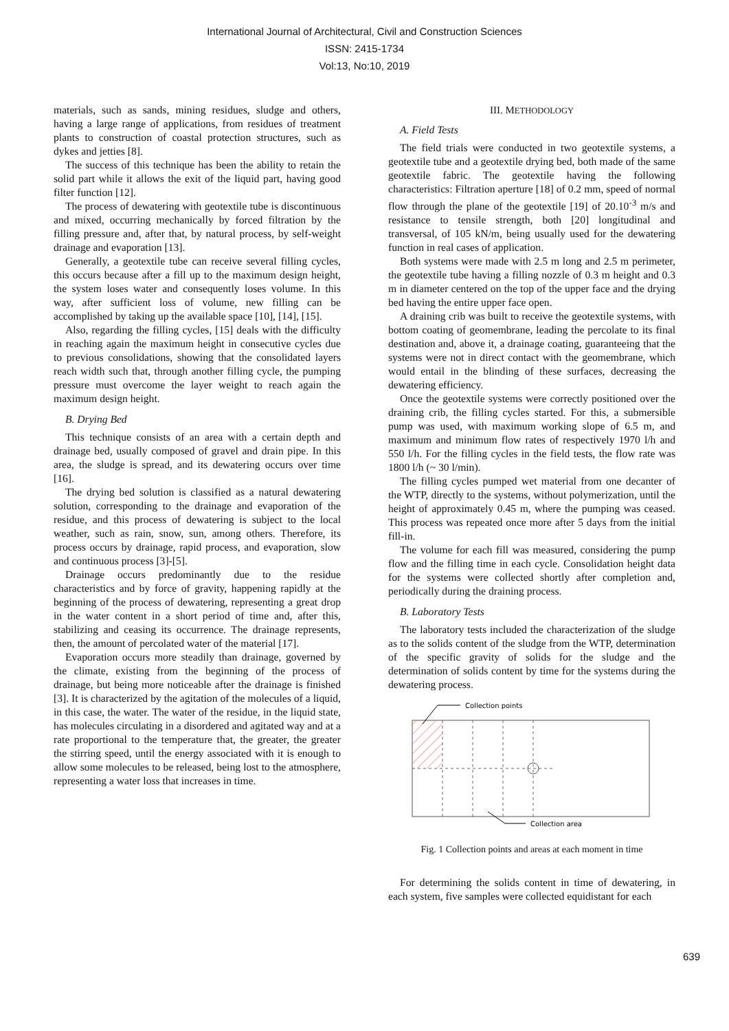International Journal of Architectural, Civil and Construction Sciences
ISSN: 2415-1734
Vol:13, No:10, 2019
materials, such as sands, mining residues, sludge and others, having a large range of applications, from residues of treatment plants to construction of coastal protection structures, such as dykes and jetties [8].
The success of this technique has been the ability to retain the solid part while it allows the exit of the liquid part, having good filter function [12].
The process of dewatering with geotextile tube is discontinuous and mixed, occurring mechanically by forced filtration by the filling pressure and, after that, by natural process, by self-weight drainage and evaporation [13].
Generally, a geotextile tube can receive several filling cycles, this occurs because after a fill up to the maximum design height, the system loses water and consequently loses volume. In this way, after sufficient loss of volume, new filling can be accomplished by taking up the available space [10], [14], [15].
Also, regarding the filling cycles, [15] deals with the difficulty in reaching again the maximum height in consecutive cycles due to previous consolidations, showing that the consolidated layers reach width such that, through another filling cycle, the pumping pressure must overcome the layer weight to reach again the maximum design height.
B. Drying Bed
This technique consists of an area with a certain depth and drainage bed, usually composed of gravel and drain pipe. In this area, the sludge is spread, and its dewatering occurs over time [16].
The drying bed solution is classified as a natural dewatering solution, corresponding to the drainage and evaporation of the residue, and this process of dewatering is subject to the local weather, such as rain, snow, sun, among others. Therefore, its process occurs by drainage, rapid process, and evaporation, slow and continuous process [3]-[5].
Drainage occurs predominantly due to the residue characteristics and by force of gravity, happening rapidly at the beginning of the process of dewatering, representing a great drop in the water content in a short period of time and, after this, stabilizing and ceasing its occurrence. The drainage represents, then, the amount of percolated water of the material [17].
Evaporation occurs more steadily than drainage, governed by the climate, existing from the beginning of the process of drainage, but being more noticeable after the drainage is finished [3]. It is characterized by the agitation of the molecules of a liquid, in this case, the water. The water of the residue, in the liquid state, has molecules circulating in a disordered and agitated way and at a rate proportional to the temperature that, the greater, the greater the stirring speed, until the energy associated with it is enough to allow some molecules to be released, being lost to the atmosphere, representing a water loss that increases in time.
III. METHODOLOGY
A. Field Tests
The field trials were conducted in two geotextile systems, a geotextile tube and a geotextile drying bed, both made of the same geotextile fabric. The geotextile having the following characteristics: Filtration aperture [18] of 0.2 mm, speed of normal flow through the plane of the geotextile [19] of 20.10<sup>-3</sup> m/s and resistance to tensile strength, both [20] longitudinal and transversal, of 105 kN/m, being usually used for the dewatering function in real cases of application.
Both systems were made with 2.5 m long and 2.5 m perimeter, the geotextile tube having a filling nozzle of 0.3 m height and 0.3 m in diameter centered on the top of the upper face and the drying bed having the entire upper face open.
A draining crib was built to receive the geotextile systems, with bottom coating of geomembrane, leading the percolate to its final destination and, above it, a drainage coating, guaranteeing that the systems were not in direct contact with the geomembrane, which would entail in the blinding of these surfaces, decreasing the dewatering efficiency.
Once the geotextile systems were correctly positioned over the draining crib, the filling cycles started. For this, a submersible pump was used, with maximum working slope of 6.5 m, and maximum and minimum flow rates of respectively 1970 l/h and 550 l/h. For the filling cycles in the field tests, the flow rate was 1800 l/h (~ 30 l/min).
The filling cycles pumped wet material from one decanter of the WTP, directly to the systems, without polymerization, until the height of approximately 0.45 m, where the pumping was ceased. This process was repeated once more after 5 days from the initial fill-in.
The volume for each fill was measured, considering the pump flow and the filling time in each cycle. Consolidation height data for the systems were collected shortly after completion and, periodically during the draining process.
B. Laboratory Tests
The laboratory tests included the characterization of the sludge as to the solids content of the sludge from the WTP, determination of the specific gravity of solids for the sludge and the determination of solids content by time for the systems during the dewatering process.
Collection points
Collection area
Fig. 1 Collection points and areas at each moment in time
For determining the solids content in time of dewatering, in each system, five samples were collected equidistant for each
639